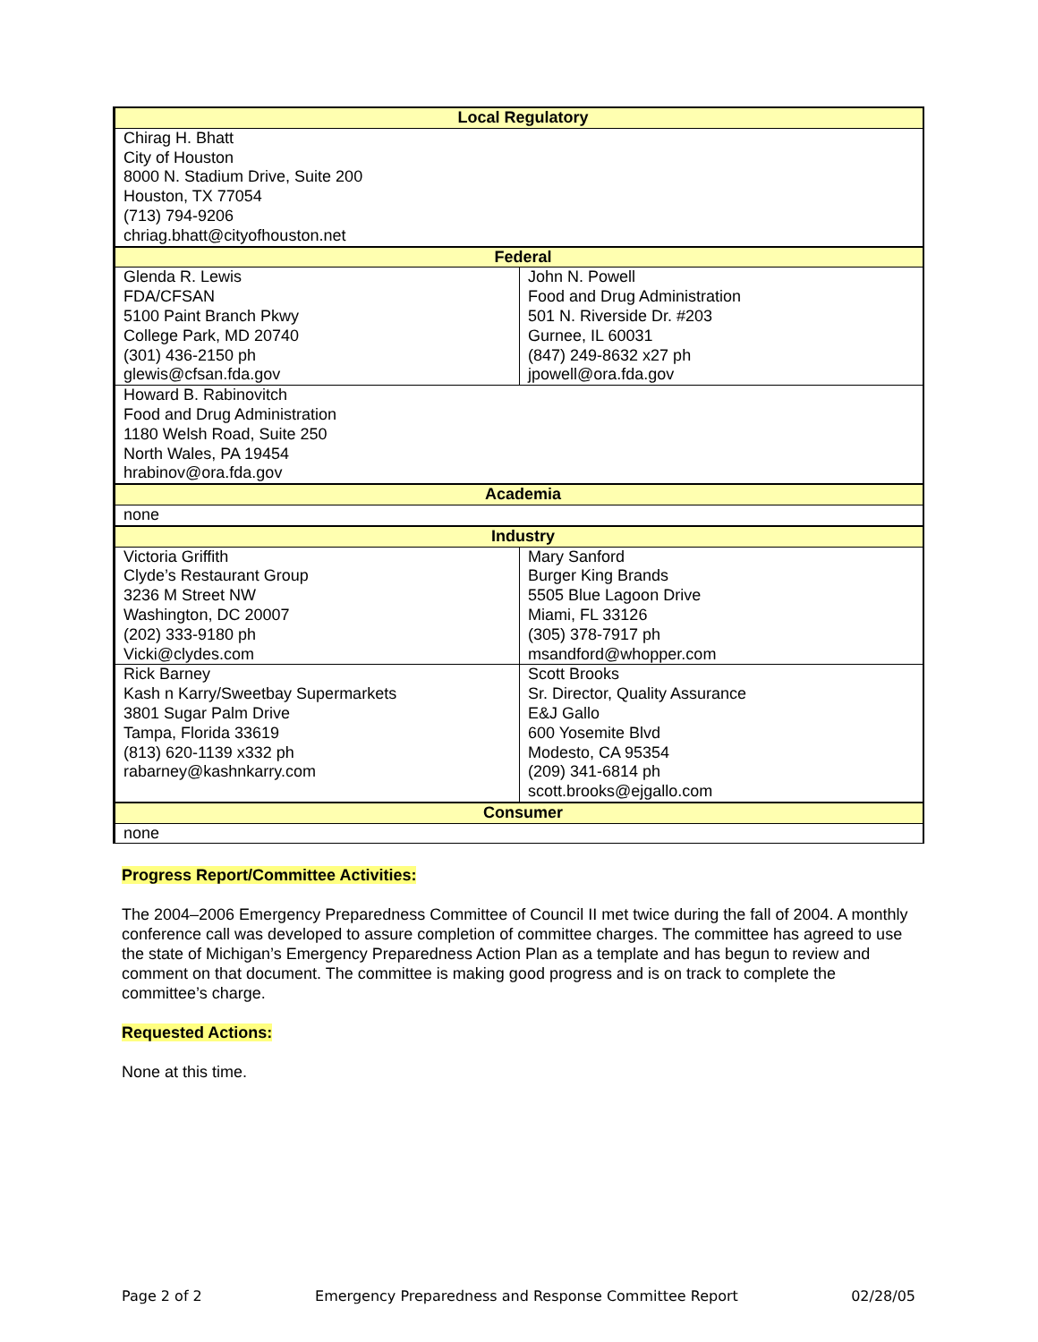| Local Regulatory | |
| --- | --- |
| Chirag H. Bhatt City of Houston 8000 N. Stadium Drive, Suite 200 Houston, TX 77054 (713) 794-9206 chriag.bhatt@cityofhouston.net | |
| Federal | |
| Glenda R. Lewis FDA/CFSAN 5100 Paint Branch Pkwy College Park, MD 20740 (301) 436-2150 ph glewis@cfsan.fda.gov | John N. Powell Food and Drug Administration 501 N. Riverside Dr. #203 Gurnee, IL 60031 (847) 249-8632 x27 ph jpowell@ora.fda.gov |
| Howard B. Rabinovitch Food and Drug Administration 1180 Welsh Road, Suite 250 North Wales, PA 19454 hrabinov@ora.fda.gov | |
| Academia | |
| none | |
| Industry | |
| Victoria Griffith Clyde’s Restaurant Group 3236 M Street NW Washington, DC 20007 (202) 333-9180 ph Vicki@clydes.com | Mary Sanford Burger King Brands 5505 Blue Lagoon Drive Miami, FL 33126 (305) 378-7917 ph msandford@whopper.com |
| Rick Barney Kash n Karry/Sweetbay Supermarkets 3801 Sugar Palm Drive Tampa, Florida 33619 (813) 620-1139 x332 ph rabarney@kashnkarry.com | Scott Brooks Sr. Director, Quality Assurance E&J Gallo 600 Yosemite Blvd Modesto, CA 95354 (209) 341-6814 ph scott.brooks@ejgallo.com |
| Consumer | |
| none | |
Progress Report/Committee Activities:
The 2004–2006 Emergency Preparedness Committee of Council II met twice during the fall of 2004. A monthly conference call was developed to assure completion of committee charges. The committee has agreed to use the state of Michigan’s Emergency Preparedness Action Plan as a template and has begun to review and comment on that document. The committee is making good progress and is on track to complete the committee’s charge.
Requested Actions:
None at this time.
Page 2 of 2 Emergency Preparedness and Response Committee Report 02/28/05